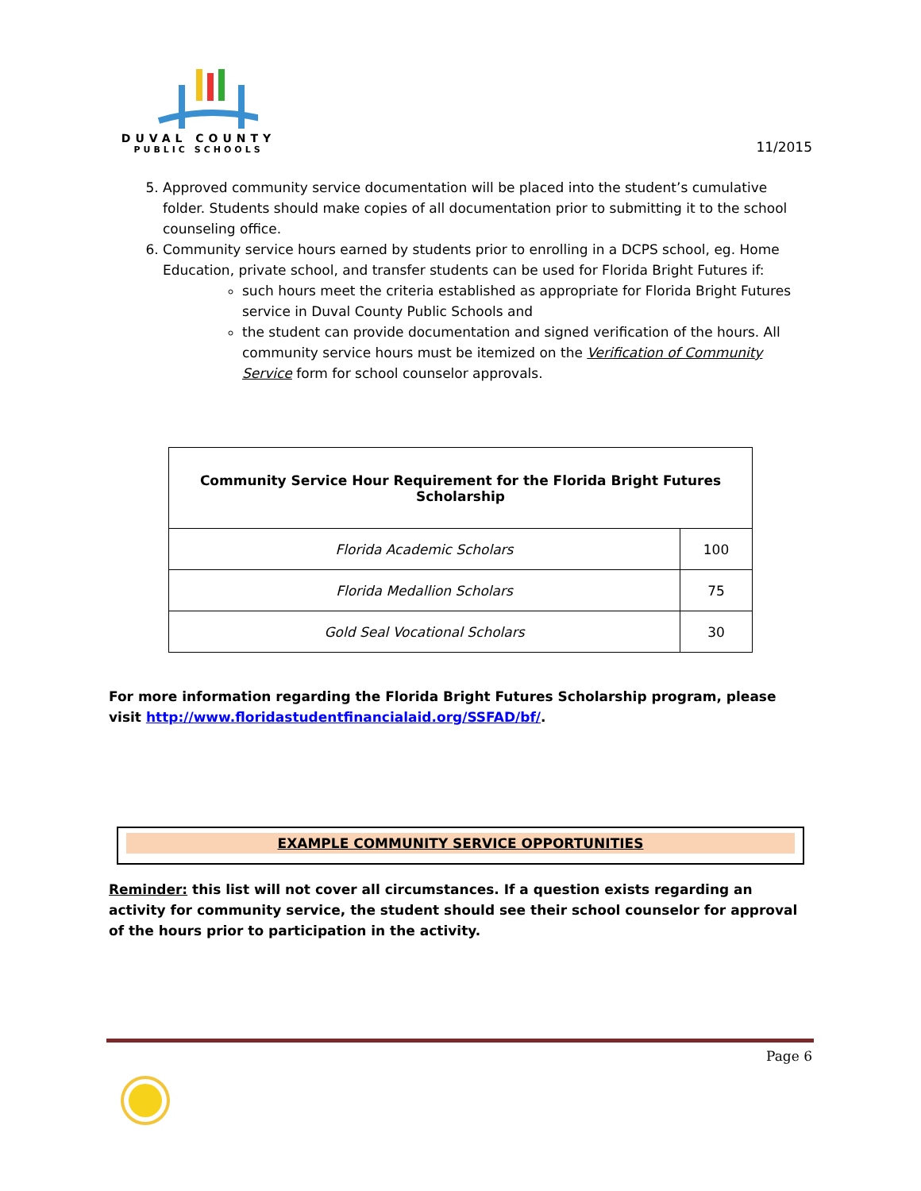DUVAL COUNTY
PUBLIC SCHOOLS
11/2015
5. Approved community service documentation will be placed into the student’s cumulative folder. Students should make copies of all documentation prior to submitting it to the school counseling office.
6. Community service hours earned by students prior to enrolling in a DCPS school, eg. Home Education, private school, and transfer students can be used for Florida Bright Futures if:
such hours meet the criteria established as appropriate for Florida Bright Futures service in Duval County Public Schools and
the student can provide documentation and signed verification of the hours. All community service hours must be itemized on the Verification of Community Service form for school counselor approvals.
| Community Service Hour Requirement for the Florida Bright Futures Scholarship | |
| --- | --- |
| Florida Academic Scholars | 100 |
| Florida Medallion Scholars | 75 |
| Gold Seal Vocational Scholars | 30 |
For more information regarding the Florida Bright Futures Scholarship program, please visit http://www.floridastudentfinancialaid.org/SSFAD/bf/.
EXAMPLE COMMUNITY SERVICE OPPORTUNITIES
Reminder: this list will not cover all circumstances. If a question exists regarding an activity for community service, the student should see their school counselor for approval of the hours prior to participation in the activity.
Page 6